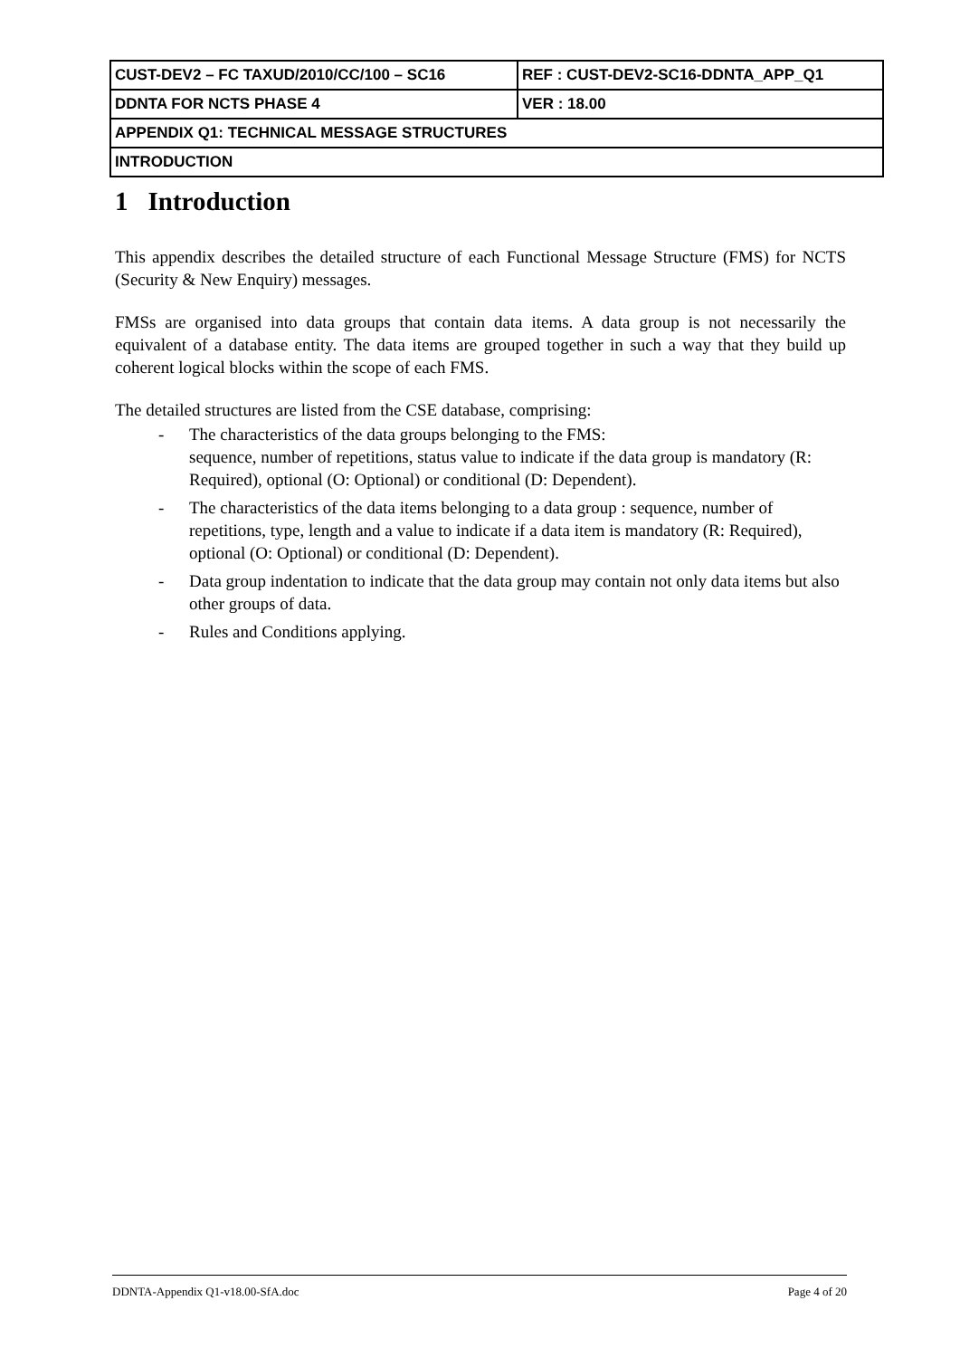| CUST-DEV2 – FC TAXUD/2010/CC/100 – SC16 | REF : CUST-DEV2-SC16-DDNTA_APP_Q1 |
| DDNTA FOR NCTS PHASE 4 | VER : 18.00 |
| APPENDIX Q1: TECHNICAL MESSAGE STRUCTURES | |
| INTRODUCTION | |
1 Introduction
This appendix describes the detailed structure of each Functional Message Structure (FMS) for NCTS (Security & New Enquiry) messages.
FMSs are organised into data groups that contain data items. A data group is not necessarily the equivalent of a database entity. The data items are grouped together in such a way that they build up coherent logical blocks within the scope of each FMS.
The detailed structures are listed from the CSE database, comprising:
- The characteristics of the data groups belonging to the FMS:
sequence, number of repetitions, status value to indicate if the data group is mandatory (R: Required), optional (O: Optional) or conditional (D: Dependent).
- The characteristics of the data items belonging to a data group : sequence, number of repetitions, type, length and a value to indicate if a data item is mandatory (R: Required), optional (O: Optional) or conditional (D: Dependent).
- Data group indentation to indicate that the data group may contain not only data items but also other groups of data.
- Rules and Conditions applying.
DDNTA-Appendix Q1-v18.00-SfA.doc Page 4 of 20